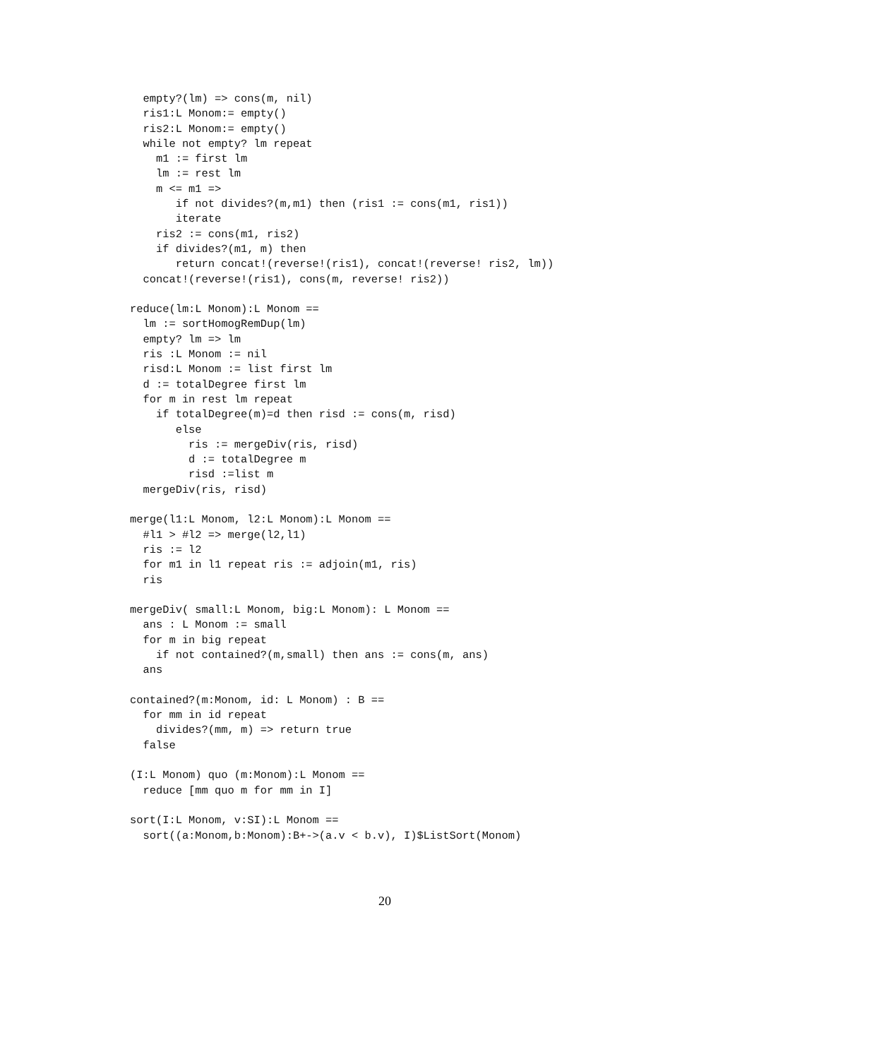empty?(lm) => cons(m, nil)
  ris1:L Monom:= empty()
  ris2:L Monom:= empty()
  while not empty? lm repeat
    m1 := first lm
    lm := rest lm
    m <= m1 =>
       if not divides?(m,m1) then (ris1 := cons(m1, ris1))
       iterate
    ris2 := cons(m1, ris2)
    if divides?(m1, m) then
       return concat!(reverse!(ris1), concat!(reverse! ris2, lm))
  concat!(reverse!(ris1), cons(m, reverse! ris2))

reduce(lm:L Monom):L Monom ==
  lm := sortHomogRemDup(lm)
  empty? lm => lm
  ris :L Monom := nil
  risd:L Monom := list first lm
  d := totalDegree first lm
  for m in rest lm repeat
    if totalDegree(m)=d then risd := cons(m, risd)
       else
         ris := mergeDiv(ris, risd)
         d := totalDegree m
         risd :=list m
  mergeDiv(ris, risd)

merge(l1:L Monom, l2:L Monom):L Monom ==
  #l1 > #l2 => merge(l2,l1)
  ris := l2
  for m1 in l1 repeat ris := adjoin(m1, ris)
  ris

mergeDiv( small:L Monom, big:L Monom): L Monom ==
  ans : L Monom := small
  for m in big repeat
    if not contained?(m,small) then ans := cons(m, ans)
  ans

contained?(m:Monom, id: L Monom) : B ==
  for mm in id repeat
    divides?(mm, m) => return true
  false

(I:L Monom) quo (m:Monom):L Monom ==
  reduce [mm quo m for mm in I]

sort(I:L Monom, v:SI):L Monom ==
  sort((a:Monom,b:Monom):B+->(a.v < b.v), I)$ListSort(Monom)
20